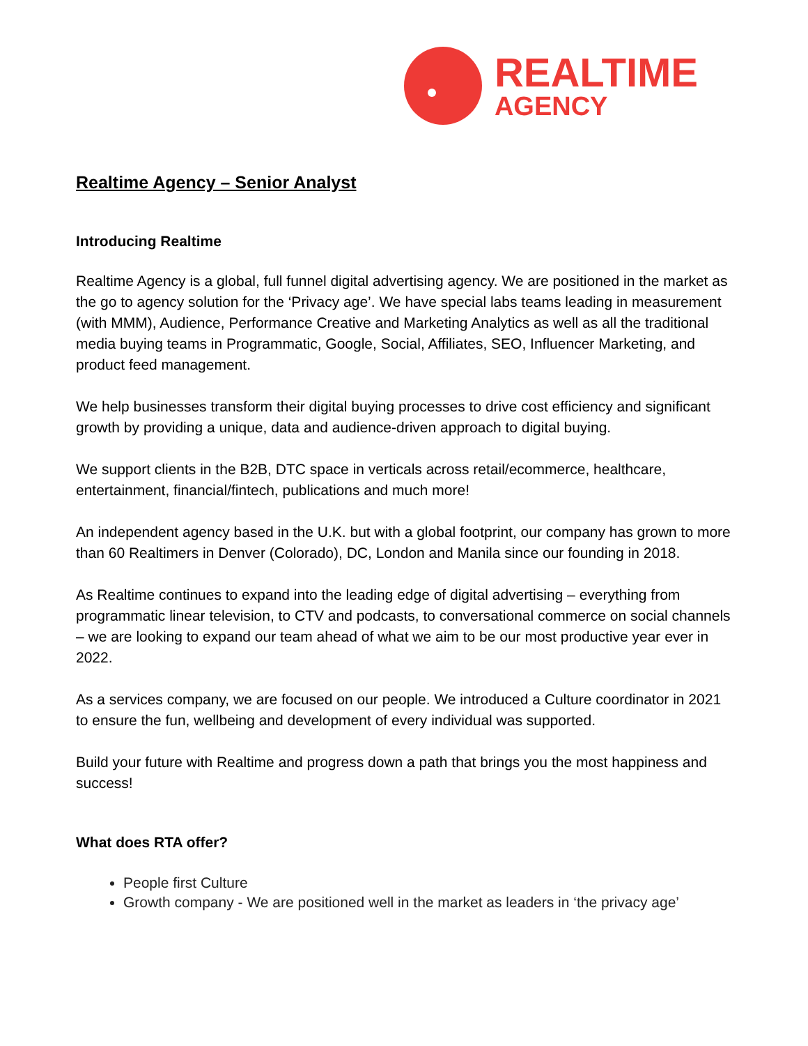REALTIME
AGENCY
Realtime Agency – Senior Analyst
Introducing Realtime
Realtime Agency is a global, full funnel digital advertising agency. We are positioned in the market as the go to agency solution for the ‘Privacy age’. We have special labs teams leading in measurement (with MMM), Audience, Performance Creative and Marketing Analytics as well as all the traditional media buying teams in Programmatic, Google, Social, Affiliates, SEO, Influencer Marketing, and product feed management.
We help businesses transform their digital buying processes to drive cost efficiency and significant growth by providing a unique, data and audience-driven approach to digital buying.
We support clients in the B2B, DTC space in verticals across retail/ecommerce, healthcare, entertainment, financial/fintech, publications and much more!
An independent agency based in the U.K. but with a global footprint, our company has grown to more than 60 Realtimers in Denver (Colorado), DC, London and Manila since our founding in 2018.
As Realtime continues to expand into the leading edge of digital advertising – everything from programmatic linear television, to CTV and podcasts, to conversational commerce on social channels – we are looking to expand our team ahead of what we aim to be our most productive year ever in 2022.
As a services company, we are focused on our people. We introduced a Culture coordinator in 2021 to ensure the fun, wellbeing and development of every individual was supported.
Build your future with Realtime and progress down a path that brings you the most happiness and success!
What does RTA offer?
People first Culture
Growth company - We are positioned well in the market as leaders in ‘the privacy age’